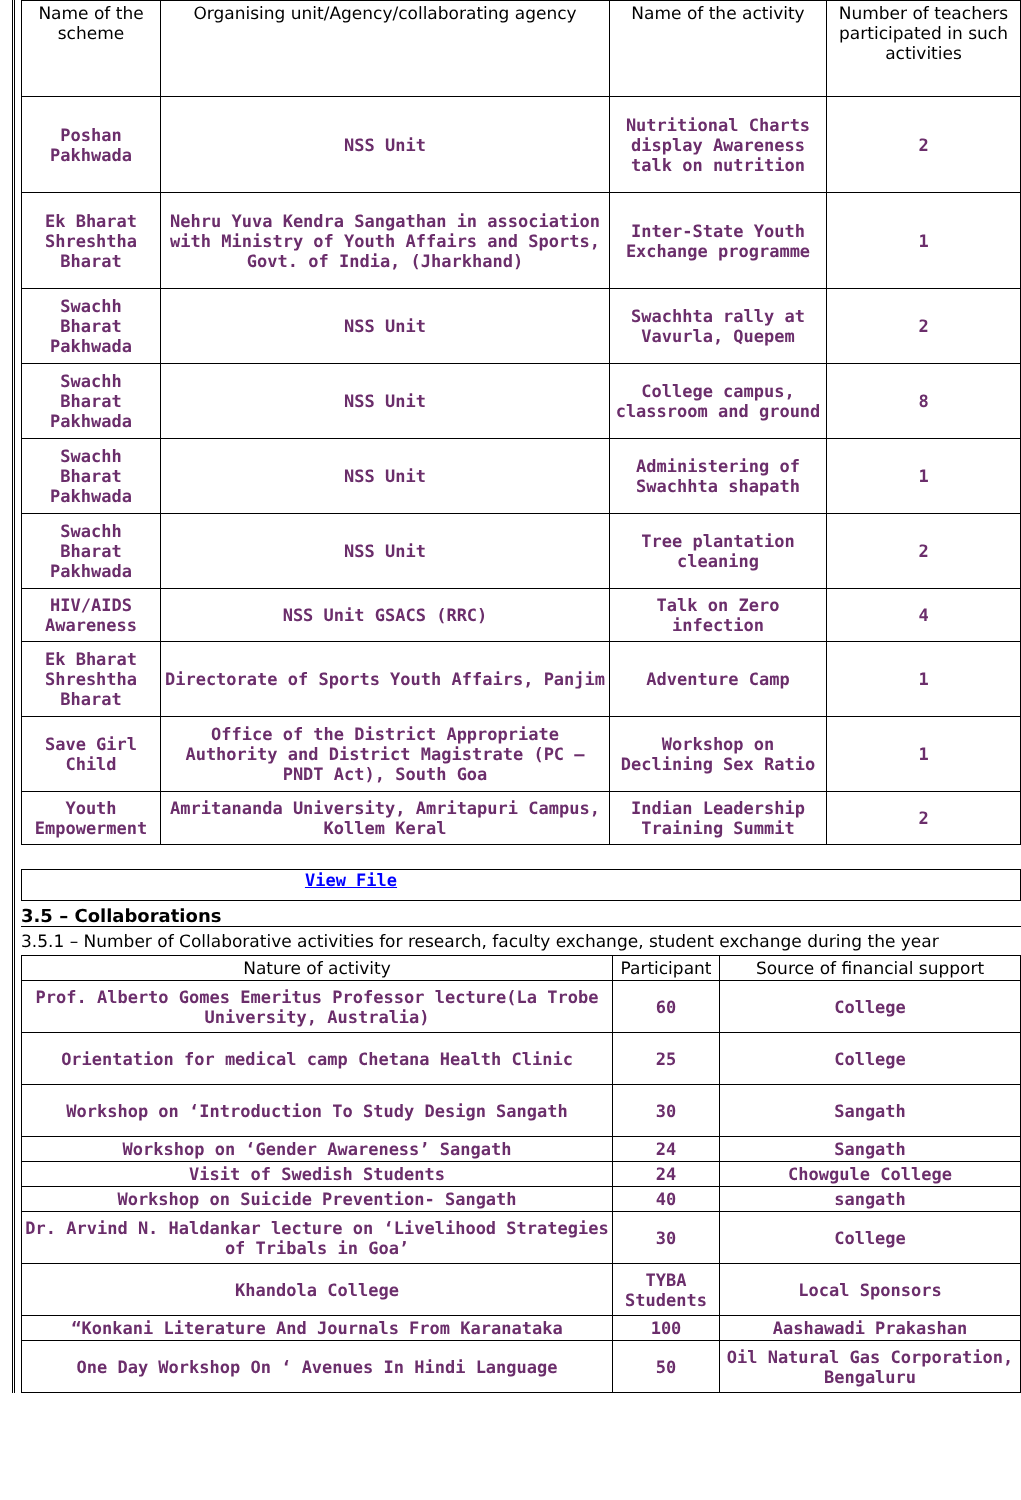| Name of the scheme | Organising unit/Agency/collaborating agency | Name of the activity | Number of teachers participated in such activities |
| --- | --- | --- | --- |
| Poshan Pakhwada | NSS Unit | Nutritional Charts display Awareness talk on nutrition | 2 |
| Ek Bharat Shreshtha Bharat | Nehru Yuva Kendra Sangathan in association with Ministry of Youth Affairs and Sports, Govt. of India, (Jharkhand) | Inter-State Youth Exchange programme | 1 |
| Swachh Bharat Pakhwada | NSS Unit | Swachhta rally at Vavurla, Quepem | 2 |
| Swachh Bharat Pakhwada | NSS Unit | College campus, classroom and ground | 8 |
| Swachh Bharat Pakhwada | NSS Unit | Administering of Swachhta shapath | 1 |
| Swachh Bharat Pakhwada | NSS Unit | Tree plantation cleaning | 2 |
| HIV/AIDS Awareness | NSS Unit GSACS (RRC) | Talk on Zero infection | 4 |
| Ek Bharat Shreshtha Bharat | Directorate of Sports Youth Affairs, Panjim | Adventure Camp | 1 |
| Save Girl Child | Office of the District Appropriate Authority and District Magistrate (PC – PNDT Act), South Goa | Workshop on Declining Sex Ratio | 1 |
| Youth Empowerment | Amritanandа University, Amritapuri Campus, Kollem Keral | Indian Leadership Training Summit | 2 |
View File
3.5 – Collaborations
3.5.1 – Number of Collaborative activities for research, faculty exchange, student exchange during the year
| Nature of activity | Participant | Source of financial support |
| --- | --- | --- |
| Prof. Alberto Gomes Emeritus Professor lecture(La Trobe University, Australia) | 60 | College |
| Orientation for medical camp Chetana Health Clinic | 25 | College |
| Workshop on ‘Introduction To Study Design Sangath | 30 | Sangath |
| Workshop on ‘Gender Awareness’ Sangath | 24 | Sangath |
| Visit of Swedish Students | 24 | Chowgule College |
| Workshop on Suicide Prevention- Sangath | 40 | sangath |
| Dr. Arvind N. Haldankar lecture on ‘Livelihood Strategies of Tribals in Goa’ | 30 | College |
| Khandola College | TYBA Students | Local Sponsors |
| “Konkani Literature And Journals From Karanataka | 100 | Aashawadi Prakashan |
| One Day Workshop On ‘ Avenues In Hindi Language | 50 | Oil Natural Gas Corporation, Bengaluru |